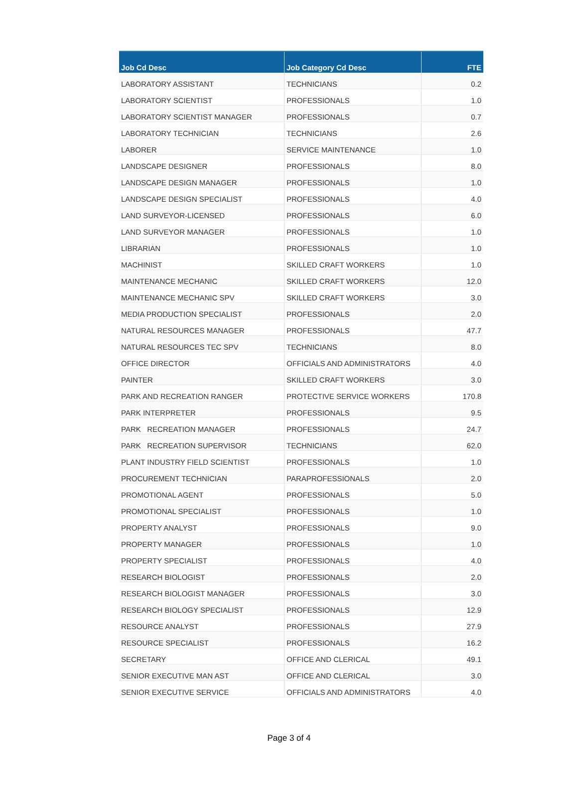| Job Cd Desc | Job Category Cd Desc | FTE |
| --- | --- | --- |
| LABORATORY ASSISTANT | TECHNICIANS | 0.2 |
| LABORATORY SCIENTIST | PROFESSIONALS | 1.0 |
| LABORATORY SCIENTIST MANAGER | PROFESSIONALS | 0.7 |
| LABORATORY TECHNICIAN | TECHNICIANS | 2.6 |
| LABORER | SERVICE MAINTENANCE | 1.0 |
| LANDSCAPE DESIGNER | PROFESSIONALS | 8.0 |
| LANDSCAPE DESIGN MANAGER | PROFESSIONALS | 1.0 |
| LANDSCAPE DESIGN SPECIALIST | PROFESSIONALS | 4.0 |
| LAND SURVEYOR-LICENSED | PROFESSIONALS | 6.0 |
| LAND SURVEYOR MANAGER | PROFESSIONALS | 1.0 |
| LIBRARIAN | PROFESSIONALS | 1.0 |
| MACHINIST | SKILLED CRAFT WORKERS | 1.0 |
| MAINTENANCE MECHANIC | SKILLED CRAFT WORKERS | 12.0 |
| MAINTENANCE MECHANIC SPV | SKILLED CRAFT WORKERS | 3.0 |
| MEDIA PRODUCTION SPECIALIST | PROFESSIONALS | 2.0 |
| NATURAL RESOURCES MANAGER | PROFESSIONALS | 47.7 |
| NATURAL RESOURCES TEC SPV | TECHNICIANS | 8.0 |
| OFFICE DIRECTOR | OFFICIALS AND ADMINISTRATORS | 4.0 |
| PAINTER | SKILLED CRAFT WORKERS | 3.0 |
| PARK AND RECREATION RANGER | PROTECTIVE SERVICE WORKERS | 170.8 |
| PARK INTERPRETER | PROFESSIONALS | 9.5 |
| PARK RECREATION MANAGER | PROFESSIONALS | 24.7 |
| PARK RECREATION SUPERVISOR | TECHNICIANS | 62.0 |
| PLANT INDUSTRY FIELD SCIENTIST | PROFESSIONALS | 1.0 |
| PROCUREMENT TECHNICIAN | PARAPROFESSIONALS | 2.0 |
| PROMOTIONAL AGENT | PROFESSIONALS | 5.0 |
| PROMOTIONAL SPECIALIST | PROFESSIONALS | 1.0 |
| PROPERTY ANALYST | PROFESSIONALS | 9.0 |
| PROPERTY MANAGER | PROFESSIONALS | 1.0 |
| PROPERTY SPECIALIST | PROFESSIONALS | 4.0 |
| RESEARCH BIOLOGIST | PROFESSIONALS | 2.0 |
| RESEARCH BIOLOGIST MANAGER | PROFESSIONALS | 3.0 |
| RESEARCH BIOLOGY SPECIALIST | PROFESSIONALS | 12.9 |
| RESOURCE ANALYST | PROFESSIONALS | 27.9 |
| RESOURCE SPECIALIST | PROFESSIONALS | 16.2 |
| SECRETARY | OFFICE AND CLERICAL | 49.1 |
| SENIOR EXECUTIVE MAN AST | OFFICE AND CLERICAL | 3.0 |
| SENIOR EXECUTIVE SERVICE | OFFICIALS AND ADMINISTRATORS | 4.0 |
Page 3 of 4